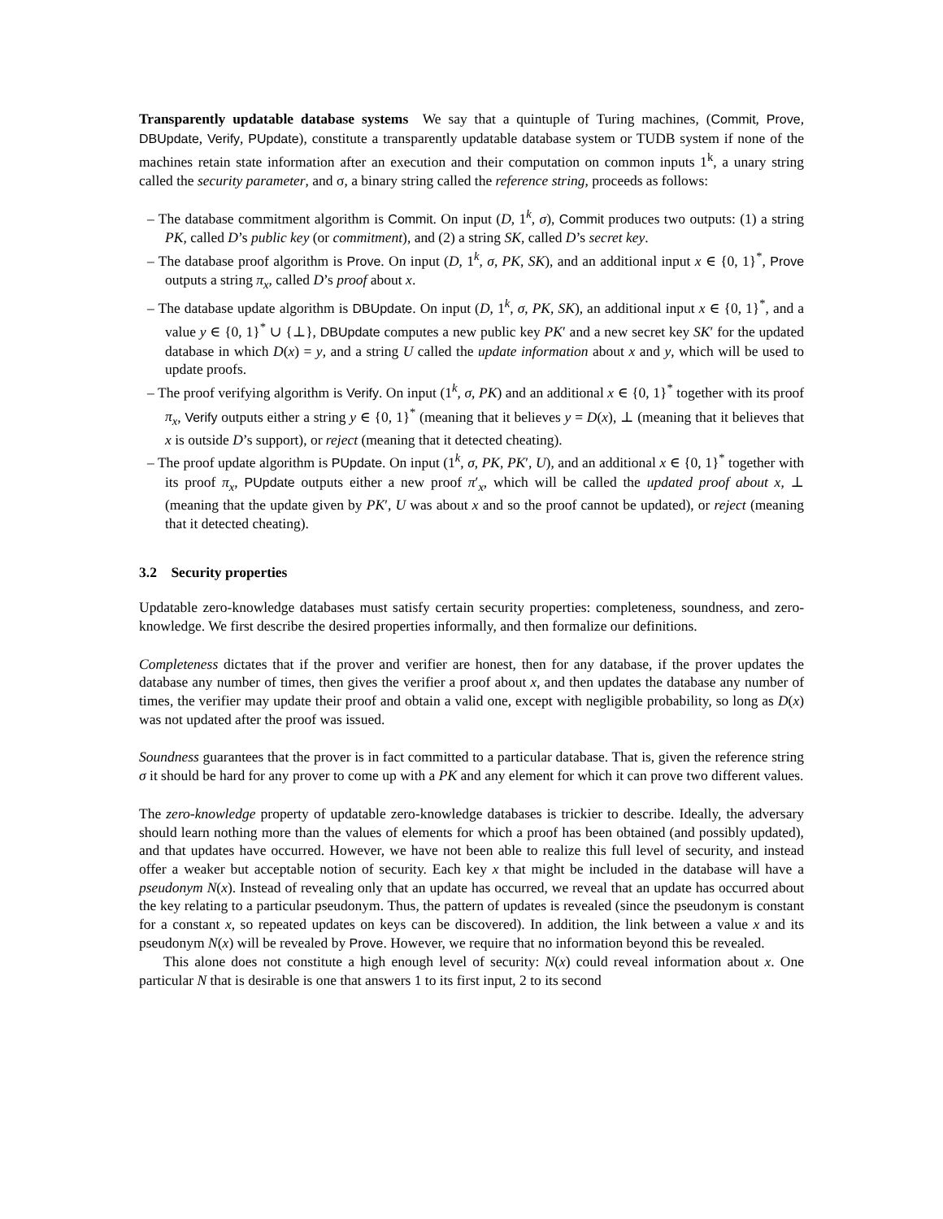Transparently updatable database systems We say that a quintuple of Turing machines, (Commit, Prove, DBUpdate, Verify, PUpdate), constitute a transparently updatable database system or TUDB system if none of the machines retain state information after an execution and their computation on common inputs 1<sup>k</sup>, a unary string called the security parameter, and σ, a binary string called the reference string, proceeds as follows:
– The database commitment algorithm is Commit. On input (D, 1<sup>k</sup>, σ), Commit produces two outputs: (1) a string PK, called D’s public key (or commitment), and (2) a string SK, called D’s secret key.
– The database proof algorithm is Prove. On input (D, 1<sup>k</sup>, σ, PK, SK), and an additional input x ∈ {0, 1}<sup>*</sup>, Prove outputs a string π<sub>x</sub>, called D’s proof about x.
– The database update algorithm is DBUpdate. On input (D, 1<sup>k</sup>, σ, PK, SK), an additional input x ∈ {0, 1}<sup>*</sup>, and a value y ∈ {0, 1}<sup>*</sup> ∪ {⊥}, DBUpdate computes a new public key PK′ and a new secret key SK′ for the updated database in which D(x) = y, and a string U called the update information about x and y, which will be used to update proofs.
– The proof verifying algorithm is Verify. On input (1<sup>k</sup>, σ, PK) and an additional x ∈ {0, 1}<sup>*</sup> together with its proof π<sub>x</sub>, Verify outputs either a string y ∈ {0, 1}<sup>*</sup> (meaning that it believes y = D(x), ⊥ (meaning that it believes that x is outside D’s support), or reject (meaning that it detected cheating).
– The proof update algorithm is PUpdate. On input (1<sup>k</sup>, σ, PK, PK′, U), and an additional x ∈ {0, 1}<sup>*</sup> together with its proof π<sub>x</sub>, PUpdate outputs either a new proof π′<sub>x</sub>, which will be called the updated proof about x, ⊥ (meaning that the update given by PK′, U was about x and so the proof cannot be updated), or reject (meaning that it detected cheating).
3.2 Security properties
Updatable zero-knowledge databases must satisfy certain security properties: completeness, soundness, and zero-knowledge. We first describe the desired properties informally, and then formalize our definitions.
Completeness dictates that if the prover and verifier are honest, then for any database, if the prover updates the database any number of times, then gives the verifier a proof about x, and then updates the database any number of times, the verifier may update their proof and obtain a valid one, except with negligible probability, so long as D(x) was not updated after the proof was issued.
Soundness guarantees that the prover is in fact committed to a particular database. That is, given the reference string σ it should be hard for any prover to come up with a PK and any element for which it can prove two different values.
The zero-knowledge property of updatable zero-knowledge databases is trickier to describe. Ideally, the adversary should learn nothing more than the values of elements for which a proof has been obtained (and possibly updated), and that updates have occurred. However, we have not been able to realize this full level of security, and instead offer a weaker but acceptable notion of security. Each key x that might be included in the database will have a pseudonym N(x). Instead of revealing only that an update has occurred, we reveal that an update has occurred about the key relating to a particular pseudonym. Thus, the pattern of updates is revealed (since the pseudonym is constant for a constant x, so repeated updates on keys can be discovered). In addition, the link between a value x and its pseudonym N(x) will be revealed by Prove. However, we require that no information beyond this be revealed.
This alone does not constitute a high enough level of security: N(x) could reveal information about x. One particular N that is desirable is one that answers 1 to its first input, 2 to its second